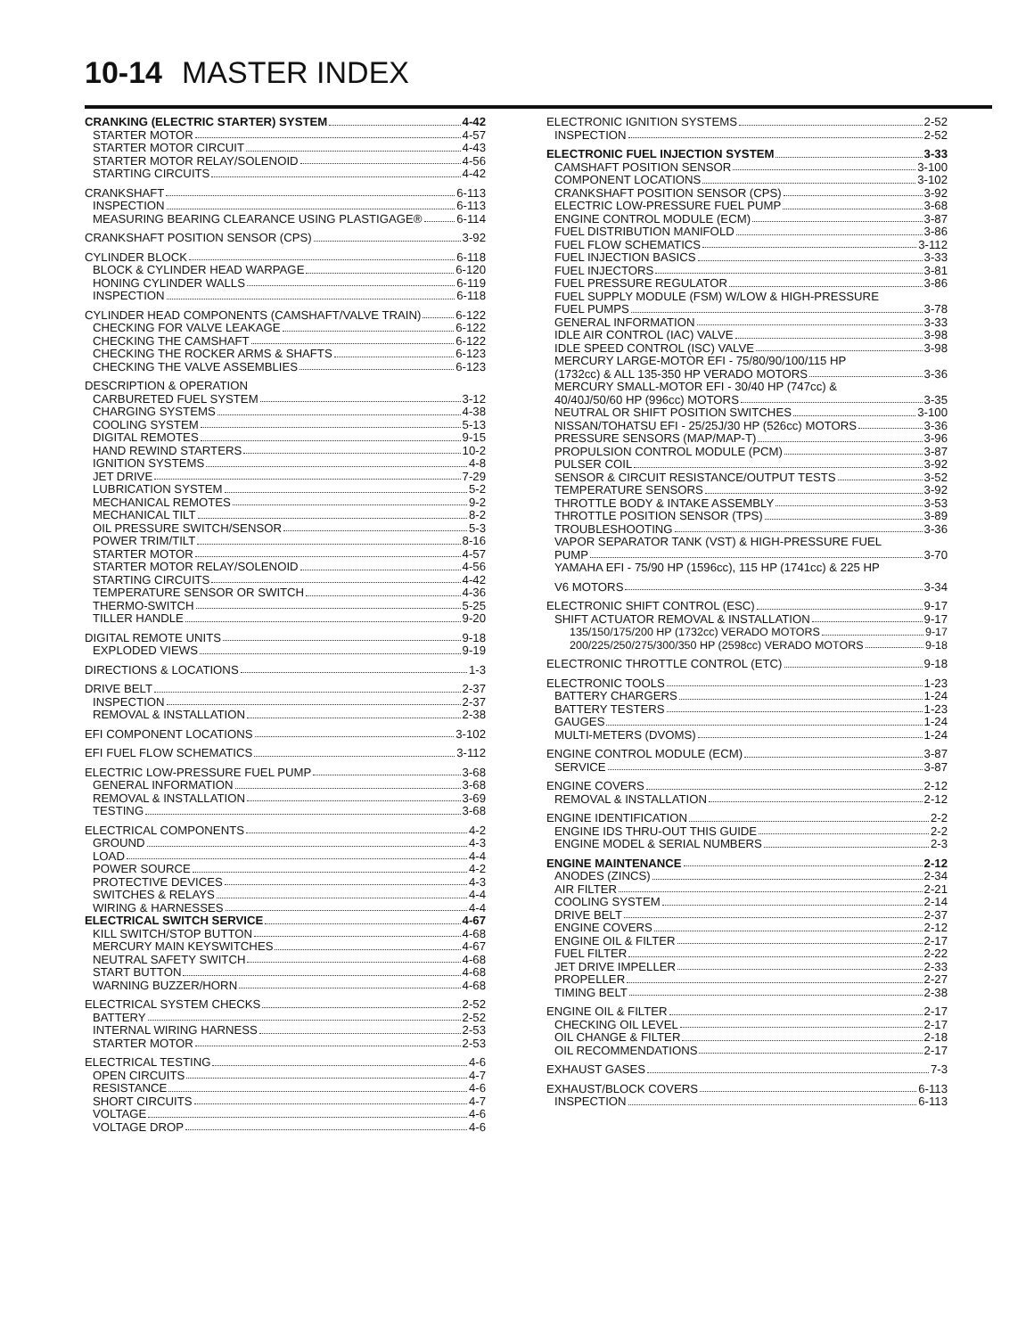10-14 MASTER INDEX
CRANKING (ELECTRIC STARTER) SYSTEM 4-42
STARTER MOTOR 4-57
STARTER MOTOR CIRCUIT 4-43
STARTER MOTOR RELAY/SOLENOID 4-56
STARTING CIRCUITS 4-42
CRANKSHAFT 6-113
INSPECTION 6-113
MEASURING BEARING CLEARANCE USING PLASTIGAGE® 6-114
CRANKSHAFT POSITION SENSOR (CPS) 3-92
CYLINDER BLOCK 6-118
BLOCK & CYLINDER HEAD WARPAGE 6-120
HONING CYLINDER WALLS 6-119
INSPECTION 6-118
CYLINDER HEAD COMPONENTS (CAMSHAFT/VALVE TRAIN) 6-122
CHECKING FOR VALVE LEAKAGE 6-122
CHECKING THE CAMSHAFT 6-122
CHECKING THE ROCKER ARMS & SHAFTS 6-123
CHECKING THE VALVE ASSEMBLIES 6-123
DESCRIPTION & OPERATION
CARBURETED FUEL SYSTEM 3-12
CHARGING SYSTEMS 4-38
COOLING SYSTEM 5-13
DIGITAL REMOTES 9-15
HAND REWIND STARTERS 10-2
IGNITION SYSTEMS 4-8
JET DRIVE 7-29
LUBRICATION SYSTEM 5-2
MECHANICAL REMOTES 9-2
MECHANICAL TILT 8-2
OIL PRESSURE SWITCH/SENSOR 5-3
POWER TRIM/TILT 8-16
STARTER MOTOR 4-57
STARTER MOTOR RELAY/SOLENOID 4-56
STARTING CIRCUITS 4-42
TEMPERATURE SENSOR OR SWITCH 4-36
THERMO-SWITCH 5-25
TILLER HANDLE 9-20
DIGITAL REMOTE UNITS 9-18
EXPLODED VIEWS 9-19
DIRECTIONS & LOCATIONS 1-3
DRIVE BELT 2-37
INSPECTION 2-37
REMOVAL & INSTALLATION 2-38
EFI COMPONENT LOCATIONS 3-102
EFI FUEL FLOW SCHEMATICS 3-112
ELECTRIC LOW-PRESSURE FUEL PUMP 3-68
GENERAL INFORMATION 3-68
REMOVAL & INSTALLATION 3-69
TESTING 3-68
ELECTRICAL COMPONENTS 4-2
GROUND 4-3
LOAD 4-4
POWER SOURCE 4-2
PROTECTIVE DEVICES 4-3
SWITCHES & RELAYS 4-4
WIRING & HARNESSES 4-4
ELECTRICAL SWITCH SERVICE 4-67
KILL SWITCH/STOP BUTTON 4-68
MERCURY MAIN KEYSWITCHES 4-67
NEUTRAL SAFETY SWITCH 4-68
START BUTTON 4-68
WARNING BUZZER/HORN 4-68
ELECTRICAL SYSTEM CHECKS 2-52
BATTERY 2-52
INTERNAL WIRING HARNESS 2-53
STARTER MOTOR 2-53
ELECTRICAL TESTING 4-6
OPEN CIRCUITS 4-7
RESISTANCE 4-6
SHORT CIRCUITS 4-7
VOLTAGE 4-6
VOLTAGE DROP 4-6
ELECTRONIC IGNITION SYSTEMS 2-52
INSPECTION 2-52
ELECTRONIC FUEL INJECTION SYSTEM 3-33
CAMSHAFT POSITION SENSOR 3-100
COMPONENT LOCATIONS 3-102
CRANKSHAFT POSITION SENSOR (CPS) 3-92
ELECTRIC LOW-PRESSURE FUEL PUMP 3-68
ENGINE CONTROL MODULE (ECM) 3-87
FUEL DISTRIBUTION MANIFOLD 3-86
FUEL FLOW SCHEMATICS 3-112
FUEL INJECTION BASICS 3-33
FUEL INJECTORS 3-81
FUEL PRESSURE REGULATOR 3-86
FUEL SUPPLY MODULE (FSM) W/LOW & HIGH-PRESSURE
FUEL PUMPS 3-78
GENERAL INFORMATION 3-33
IDLE AIR CONTROL (IAC) VALVE 3-98
IDLE SPEED CONTROL (ISC) VALVE 3-98
MERCURY LARGE-MOTOR EFI - 75/80/90/100/115 HP
(1732cc) & ALL 135-350 HP VERADO MOTORS 3-36
MERCURY SMALL-MOTOR EFI - 30/40 HP (747cc) &
40/40J/50/60 HP (996cc) MOTORS 3-35
NEUTRAL OR SHIFT POSITION SWITCHES 3-100
NISSAN/TOHATSU EFI - 25/25J/30 HP (526cc) MOTORS 3-36
PRESSURE SENSORS (MAP/MAP-T) 3-96
PROPULSION CONTROL MODULE (PCM) 3-87
PULSER COIL 3-92
SENSOR & CIRCUIT RESISTANCE/OUTPUT TESTS 3-52
TEMPERATURE SENSORS 3-92
THROTTLE BODY & INTAKE ASSEMBLY 3-53
THROTTLE POSITION SENSOR (TPS) 3-89
TROUBLESHOOTING 3-36
VAPOR SEPARATOR TANK (VST) & HIGH-PRESSURE FUEL
PUMP 3-70
YAMAHA EFI - 75/90 HP (1596cc), 115 HP (1741cc) & 225 HP
V6 MOTORS 3-34
ELECTRONIC SHIFT CONTROL (ESC) 9-17
SHIFT ACTUATOR REMOVAL & INSTALLATION 9-17
135/150/175/200 HP (1732cc) VERADO MOTORS 9-17
200/225/250/275/300/350 HP (2598cc) VERADO MOTORS 9-18
ELECTRONIC THROTTLE CONTROL (ETC) 9-18
ELECTRONIC TOOLS 1-23
BATTERY CHARGERS 1-24
BATTERY TESTERS 1-23
GAUGES 1-24
MULTI-METERS (DVOMS) 1-24
ENGINE CONTROL MODULE (ECM) 3-87
SERVICE 3-87
ENGINE COVERS 2-12
REMOVAL & INSTALLATION 2-12
ENGINE IDENTIFICATION 2-2
ENGINE IDS THRU-OUT THIS GUIDE 2-2
ENGINE MODEL & SERIAL NUMBERS 2-3
ENGINE MAINTENANCE 2-12
ANODES (ZINCS) 2-34
AIR FILTER 2-21
COOLING SYSTEM 2-14
DRIVE BELT 2-37
ENGINE COVERS 2-12
ENGINE OIL & FILTER 2-17
FUEL FILTER 2-22
JET DRIVE IMPELLER 2-33
PROPELLER 2-27
TIMING BELT 2-38
ENGINE OIL & FILTER 2-17
CHECKING OIL LEVEL 2-17
OIL CHANGE & FILTER 2-18
OIL RECOMMENDATIONS 2-17
EXHAUST GASES 7-3
EXHAUST/BLOCK COVERS 6-113
INSPECTION 6-113